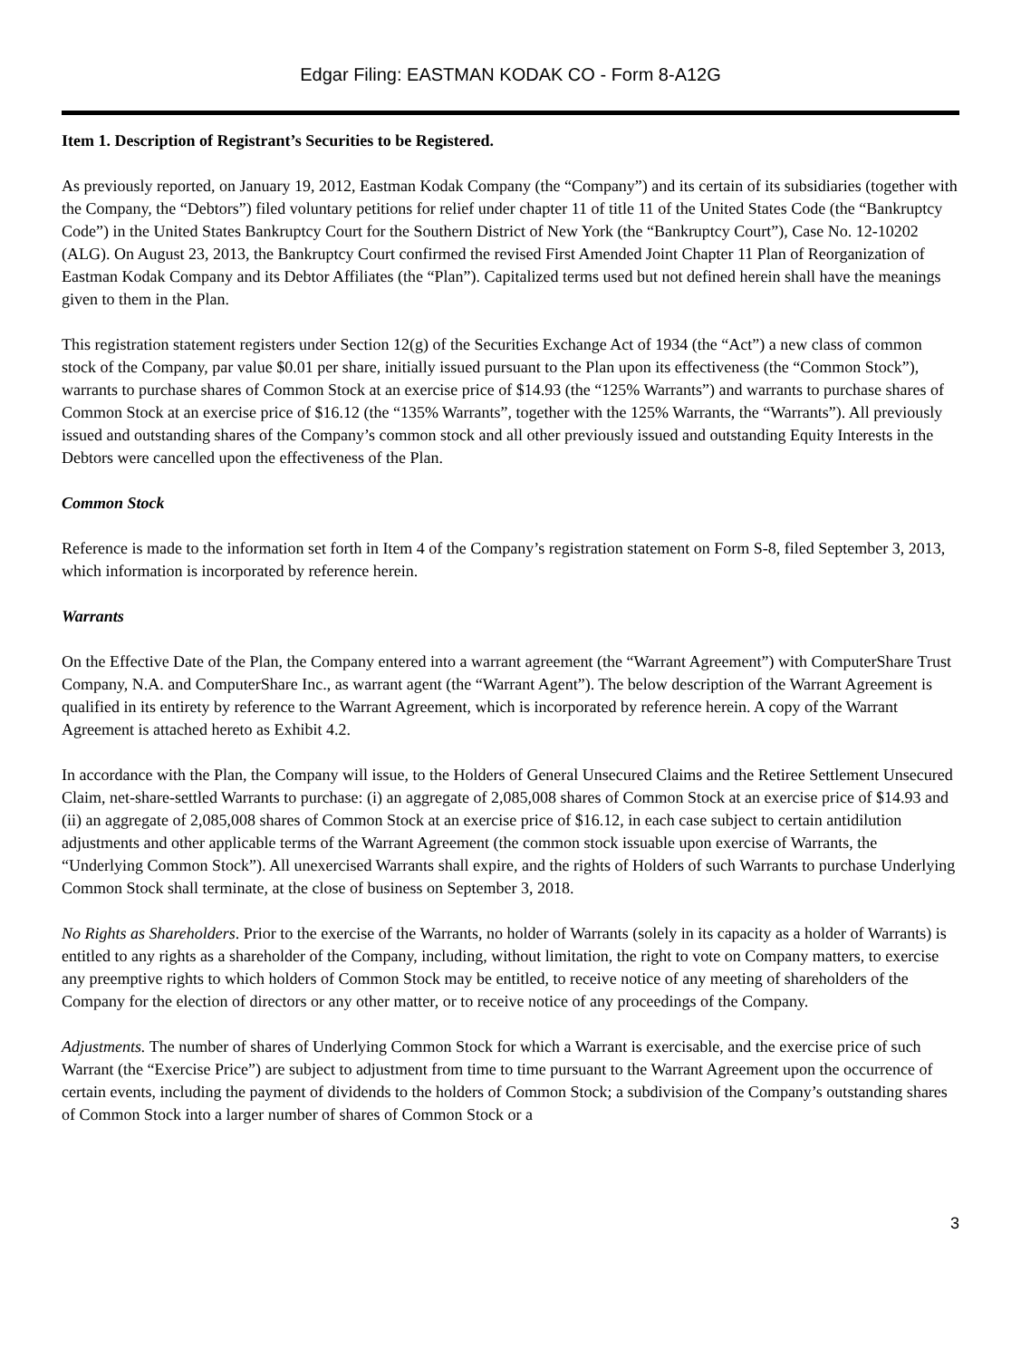Edgar Filing: EASTMAN KODAK CO - Form 8-A12G
Item 1. Description of Registrant’s Securities to be Registered.
As previously reported, on January 19, 2012, Eastman Kodak Company (the “Company”) and its certain of its subsidiaries (together with the Company, the “Debtors”) filed voluntary petitions for relief under chapter 11 of title 11 of the United States Code (the “Bankruptcy Code”) in the United States Bankruptcy Court for the Southern District of New York (the “Bankruptcy Court”), Case No. 12-10202 (ALG). On August 23, 2013, the Bankruptcy Court confirmed the revised First Amended Joint Chapter 11 Plan of Reorganization of Eastman Kodak Company and its Debtor Affiliates (the “Plan”). Capitalized terms used but not defined herein shall have the meanings given to them in the Plan.
This registration statement registers under Section 12(g) of the Securities Exchange Act of 1934 (the “Act”) a new class of common stock of the Company, par value $0.01 per share, initially issued pursuant to the Plan upon its effectiveness (the “Common Stock”), warrants to purchase shares of Common Stock at an exercise price of $14.93 (the “125% Warrants”) and warrants to purchase shares of Common Stock at an exercise price of $16.12 (the “135% Warrants”, together with the 125% Warrants, the “Warrants”). All previously issued and outstanding shares of the Company’s common stock and all other previously issued and outstanding Equity Interests in the Debtors were cancelled upon the effectiveness of the Plan.
Common Stock
Reference is made to the information set forth in Item 4 of the Company’s registration statement on Form S-8, filed September 3, 2013, which information is incorporated by reference herein.
Warrants
On the Effective Date of the Plan, the Company entered into a warrant agreement (the “Warrant Agreement”) with ComputerShare Trust Company, N.A. and ComputerShare Inc., as warrant agent (the “Warrant Agent”). The below description of the Warrant Agreement is qualified in its entirety by reference to the Warrant Agreement, which is incorporated by reference herein. A copy of the Warrant Agreement is attached hereto as Exhibit 4.2.
In accordance with the Plan, the Company will issue, to the Holders of General Unsecured Claims and the Retiree Settlement Unsecured Claim, net-share-settled Warrants to purchase: (i) an aggregate of 2,085,008 shares of Common Stock at an exercise price of $14.93 and (ii) an aggregate of 2,085,008 shares of Common Stock at an exercise price of $16.12, in each case subject to certain antidilution adjustments and other applicable terms of the Warrant Agreement (the common stock issuable upon exercise of Warrants, the “Underlying Common Stock”). All unexercised Warrants shall expire, and the rights of Holders of such Warrants to purchase Underlying Common Stock shall terminate, at the close of business on September 3, 2018.
No Rights as Shareholders. Prior to the exercise of the Warrants, no holder of Warrants (solely in its capacity as a holder of Warrants) is entitled to any rights as a shareholder of the Company, including, without limitation, the right to vote on Company matters, to exercise any preemptive rights to which holders of Common Stock may be entitled, to receive notice of any meeting of shareholders of the Company for the election of directors or any other matter, or to receive notice of any proceedings of the Company.
Adjustments. The number of shares of Underlying Common Stock for which a Warrant is exercisable, and the exercise price of such Warrant (the “Exercise Price”) are subject to adjustment from time to time pursuant to the Warrant Agreement upon the occurrence of certain events, including the payment of dividends to the holders of Common Stock; a subdivision of the Company’s outstanding shares of Common Stock into a larger number of shares of Common Stock or a
3